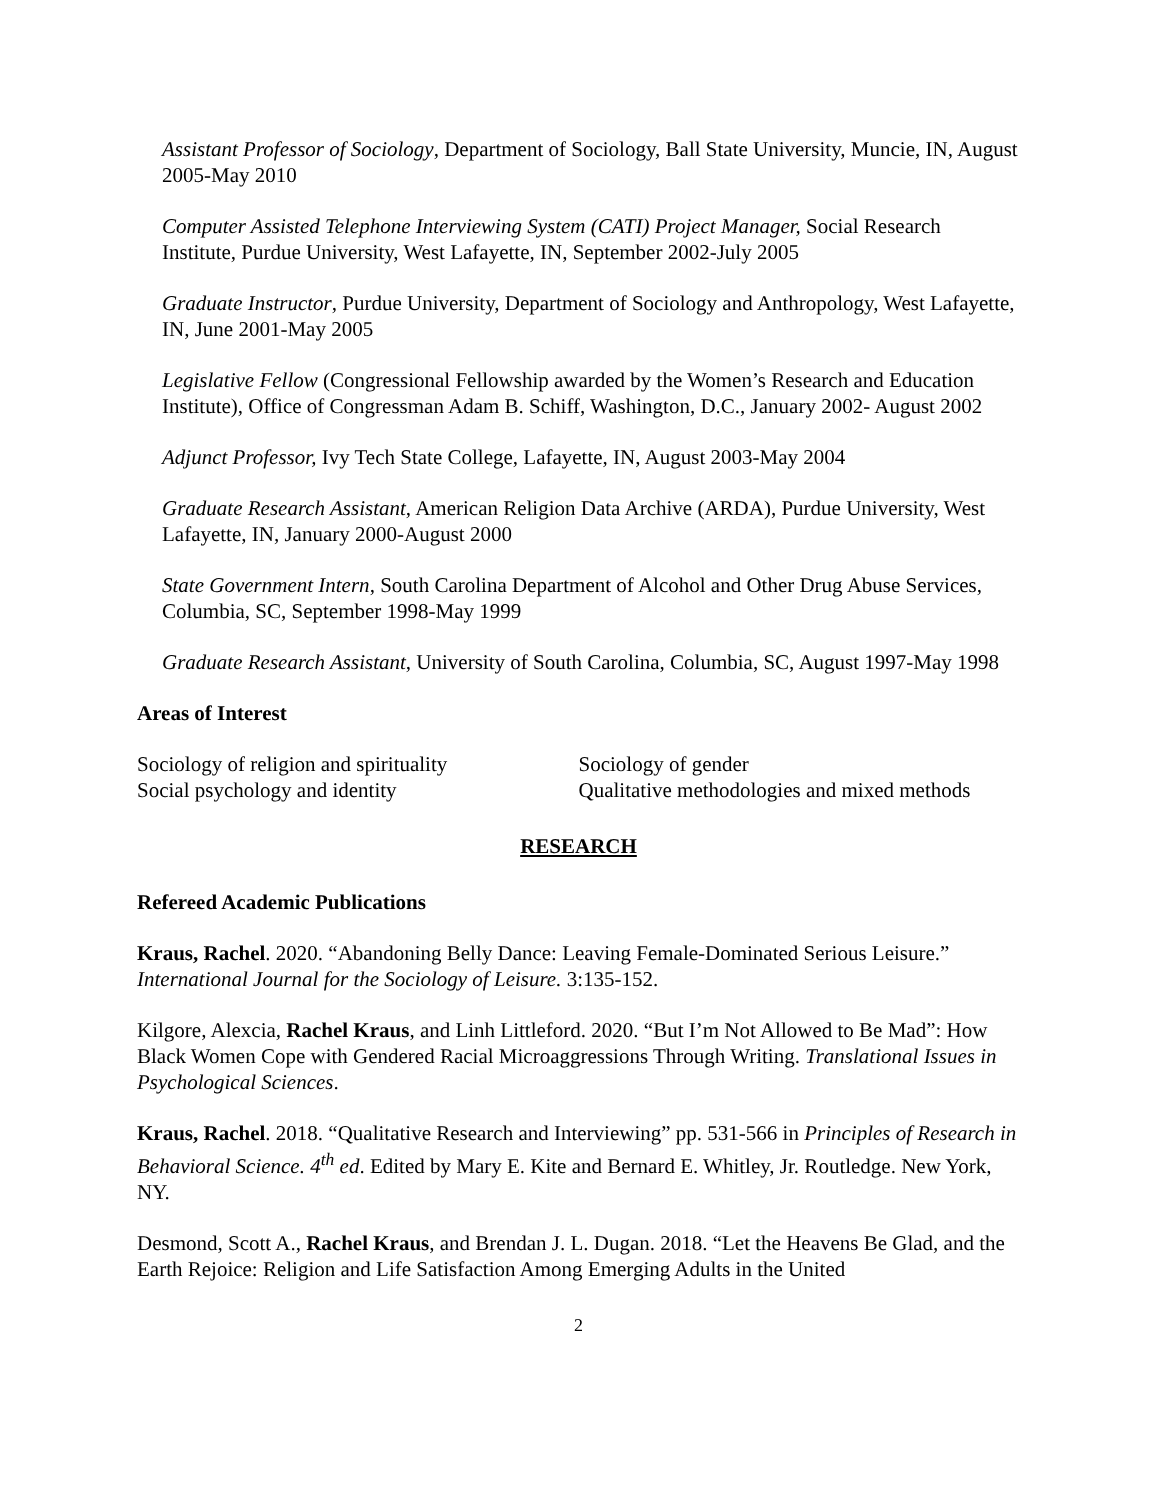Assistant Professor of Sociology, Department of Sociology, Ball State University, Muncie, IN, August 2005-May 2010
Computer Assisted Telephone Interviewing System (CATI) Project Manager, Social Research Institute, Purdue University, West Lafayette, IN, September 2002-July 2005
Graduate Instructor, Purdue University, Department of Sociology and Anthropology, West Lafayette, IN, June 2001-May 2005
Legislative Fellow (Congressional Fellowship awarded by the Women’s Research and Education Institute), Office of Congressman Adam B. Schiff, Washington, D.C., January 2002- August 2002
Adjunct Professor, Ivy Tech State College, Lafayette, IN, August 2003-May 2004
Graduate Research Assistant, American Religion Data Archive (ARDA), Purdue University, West Lafayette, IN, January 2000-August 2000
State Government Intern, South Carolina Department of Alcohol and Other Drug Abuse Services, Columbia, SC, September 1998-May 1999
Graduate Research Assistant, University of South Carolina, Columbia, SC, August 1997-May 1998
Areas of Interest
Sociology of religion and spirituality
Social psychology and identity
Sociology of gender
Qualitative methodologies and mixed methods
RESEARCH
Refereed Academic Publications
Kraus, Rachel. 2020. “Abandoning Belly Dance: Leaving Female-Dominated Serious Leisure.” International Journal for the Sociology of Leisure. 3:135-152.
Kilgore, Alexcia, Rachel Kraus, and Linh Littleford. 2020. “But I’m Not Allowed to Be Mad”: How Black Women Cope with Gendered Racial Microaggressions Through Writing. Translational Issues in Psychological Sciences.
Kraus, Rachel. 2018. “Qualitative Research and Interviewing” pp. 531-566 in Principles of Research in Behavioral Science. 4<sup>th</sup> ed. Edited by Mary E. Kite and Bernard E. Whitley, Jr. Routledge. New York, NY.
Desmond, Scott A., Rachel Kraus, and Brendan J. L. Dugan. 2018. “Let the Heavens Be Glad, and the Earth Rejoice: Religion and Life Satisfaction Among Emerging Adults in the United
2